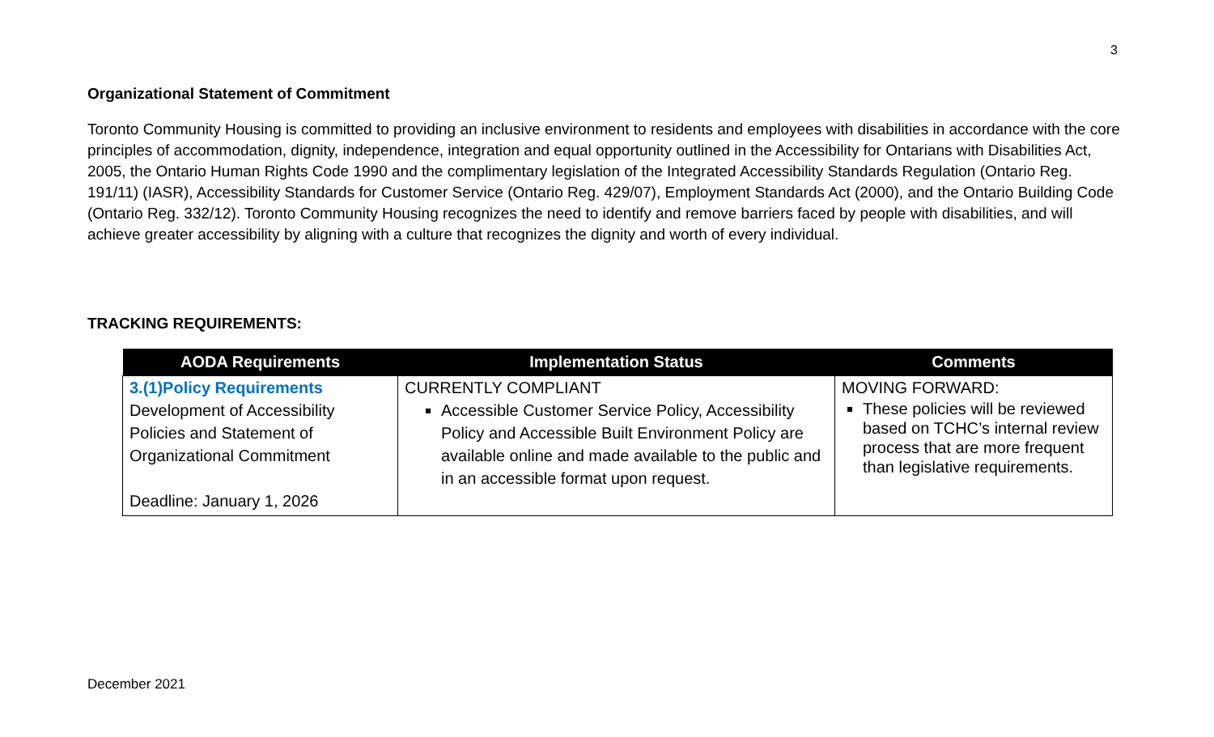3
Organizational Statement of Commitment
Toronto Community Housing is committed to providing an inclusive environment to residents and employees with disabilities in accordance with the core principles of accommodation, dignity, independence, integration and equal opportunity outlined in the Accessibility for Ontarians with Disabilities Act, 2005, the Ontario Human Rights Code 1990 and the complimentary legislation of the Integrated Accessibility Standards Regulation (Ontario Reg. 191/11) (IASR), Accessibility Standards for Customer Service (Ontario Reg. 429/07), Employment Standards Act (2000), and the Ontario Building Code (Ontario Reg. 332/12). Toronto Community Housing recognizes the need to identify and remove barriers faced by people with disabilities, and will achieve greater accessibility by aligning with a culture that recognizes the dignity and worth of every individual.
TRACKING REQUIREMENTS:
| AODA Requirements | Implementation Status | Comments |
| --- | --- | --- |
| 3.(1)Policy Requirements Development of Accessibility Policies and Statement of Organizational Commitment Deadline: January 1, 2026 | CURRENTLY COMPLIANT Accessible Customer Service Policy, Accessibility Policy and Accessible Built Environment Policy are available online and made available to the public and in an accessible format upon request. | MOVING FORWARD: These policies will be reviewed based on TCHC’s internal review process that are more frequent than legislative requirements. |
December 2021